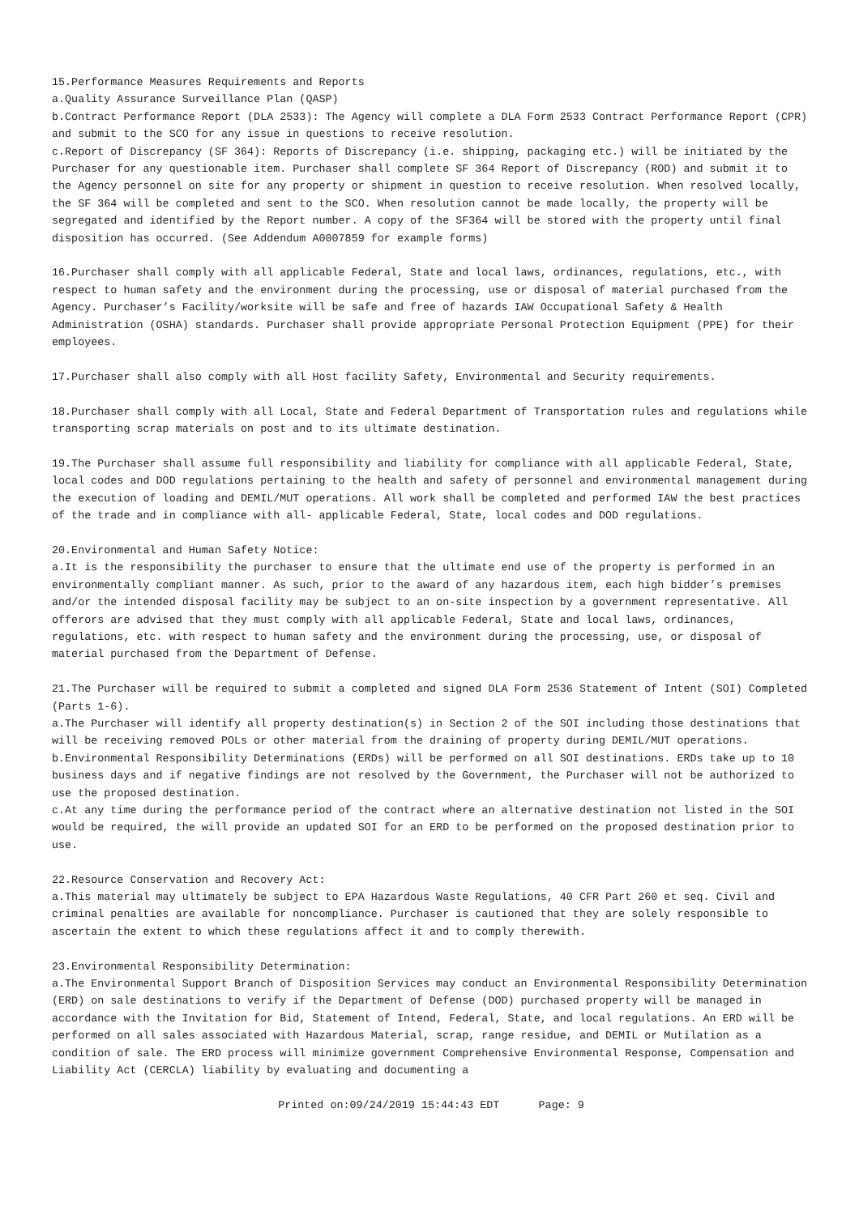15.Performance Measures Requirements and Reports
a.Quality Assurance Surveillance Plan (QASP)
b.Contract Performance Report (DLA 2533): The Agency will complete a DLA Form 2533 Contract Performance Report (CPR) and submit to the SCO for any issue in questions to receive resolution.
c.Report of Discrepancy (SF 364): Reports of Discrepancy (i.e. shipping, packaging etc.) will be initiated by the Purchaser for any questionable item. Purchaser shall complete SF 364 Report of Discrepancy (ROD) and submit it to the Agency personnel on site for any property or shipment in question to receive resolution. When resolved locally, the SF 364 will be completed and sent to the SCO. When resolution cannot be made locally, the property will be segregated and identified by the Report number. A copy of the SF364 will be stored with the property until final disposition has occurred. (See Addendum A0007859 for example forms)
16.Purchaser shall comply with all applicable Federal, State and local laws, ordinances, regulations, etc., with respect to human safety and the environment during the processing, use or disposal of material purchased from the Agency. Purchaser’s Facility/worksite will be safe and free of hazards IAW Occupational Safety & Health Administration (OSHA) standards. Purchaser shall provide appropriate Personal Protection Equipment (PPE) for their employees.
17.Purchaser shall also comply with all Host facility Safety, Environmental and Security requirements.
18.Purchaser shall comply with all Local, State and Federal Department of Transportation rules and regulations while transporting scrap materials on post and to its ultimate destination.
19.The Purchaser shall assume full responsibility and liability for compliance with all applicable Federal, State, local codes and DOD regulations pertaining to the health and safety of personnel and environmental management during the execution of loading and DEMIL/MUT operations. All work shall be completed and performed IAW the best practices of the trade and in compliance with all- applicable Federal, State, local codes and DOD regulations.
20.Environmental and Human Safety Notice:
a.It is the responsibility the purchaser to ensure that the ultimate end use of the property is performed in an environmentally compliant manner. As such, prior to the award of any hazardous item, each high bidder’s premises and/or the intended disposal facility may be subject to an on-site inspection by a government representative. All offerors are advised that they must comply with all applicable Federal, State and local laws, ordinances, regulations, etc. with respect to human safety and the environment during the processing, use, or disposal of material purchased from the Department of Defense.
21.The Purchaser will be required to submit a completed and signed DLA Form 2536 Statement of Intent (SOI) Completed (Parts 1-6).
a.The Purchaser will identify all property destination(s) in Section 2 of the SOI including those destinations that will be receiving removed POLs or other material from the draining of property during DEMIL/MUT operations.
b.Environmental Responsibility Determinations (ERDs) will be performed on all SOI destinations. ERDs take up to 10 business days and if negative findings are not resolved by the Government, the Purchaser will not be authorized to use the proposed destination.
c.At any time during the performance period of the contract where an alternative destination not listed in the SOI would be required, the will provide an updated SOI for an ERD to be performed on the proposed destination prior to use.
22.Resource Conservation and Recovery Act:
a.This material may ultimately be subject to EPA Hazardous Waste Regulations, 40 CFR Part 260 et seq. Civil and criminal penalties are available for noncompliance. Purchaser is cautioned that they are solely responsible to ascertain the extent to which these regulations affect it and to comply therewith.
23.Environmental Responsibility Determination:
a.The Environmental Support Branch of Disposition Services may conduct an Environmental Responsibility Determination (ERD) on sale destinations to verify if the Department of Defense (DOD) purchased property will be managed in accordance with the Invitation for Bid, Statement of Intend, Federal, State, and local regulations. An ERD will be performed on all sales associated with Hazardous Material, scrap, range residue, and DEMIL or Mutilation as a condition of sale. The ERD process will minimize government Comprehensive Environmental Response, Compensation and Liability Act (CERCLA) liability by evaluating and documenting a
Printed on:09/24/2019 15:44:43 EDT Page: 9